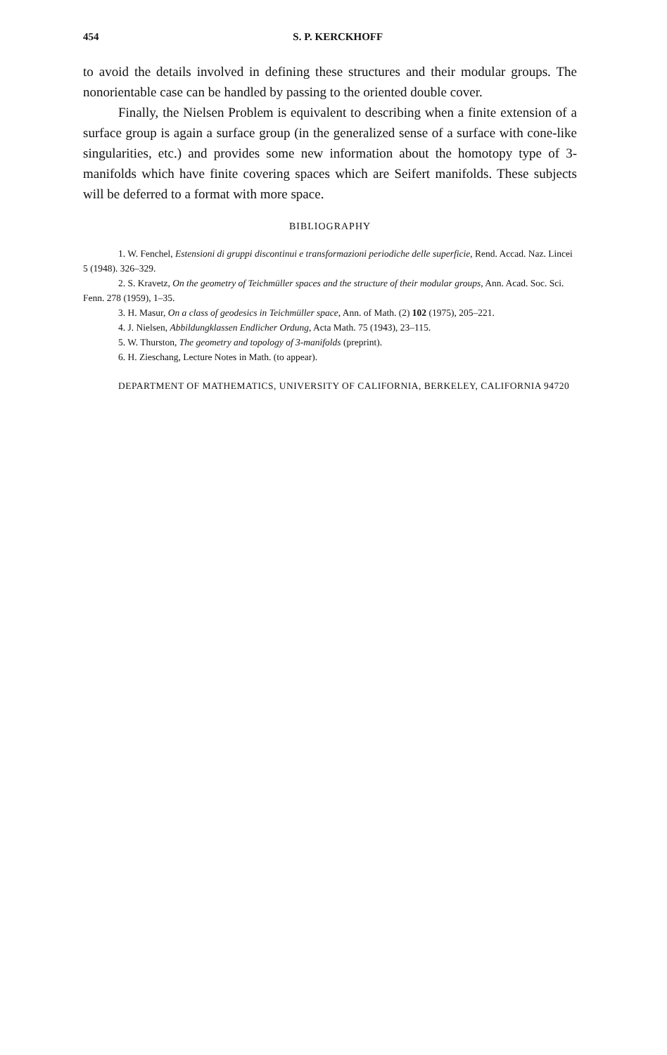454 S. P. KERCKHOFF
to avoid the details involved in defining these structures and their modular groups. The nonorientable case can be handled by passing to the oriented double cover.
Finally, the Nielsen Problem is equivalent to describing when a finite extension of a surface group is again a surface group (in the generalized sense of a surface with cone-like singularities, etc.) and provides some new information about the homotopy type of 3-manifolds which have finite covering spaces which are Seifert manifolds. These subjects will be deferred to a format with more space.
BIBLIOGRAPHY
1. W. Fenchel, Estensioni di gruppi discontinui e transformazioni periodiche delle superficie, Rend. Accad. Naz. Lincei 5 (1948). 326–329.
2. S. Kravetz, On the geometry of Teichmüller spaces and the structure of their modular groups, Ann. Acad. Soc. Sci. Fenn. 278 (1959), 1–35.
3. H. Masur, On a class of geodesics in Teichmüller space, Ann. of Math. (2) 102 (1975), 205–221.
4. J. Nielsen, Abbildungklassen Endlicher Ordung, Acta Math. 75 (1943), 23–115.
5. W. Thurston, The geometry and topology of 3-manifolds (preprint).
6. H. Zieschang, Lecture Notes in Math. (to appear).
DEPARTMENT OF MATHEMATICS, UNIVERSITY OF CALIFORNIA, BERKELEY, CALIFORNIA 94720